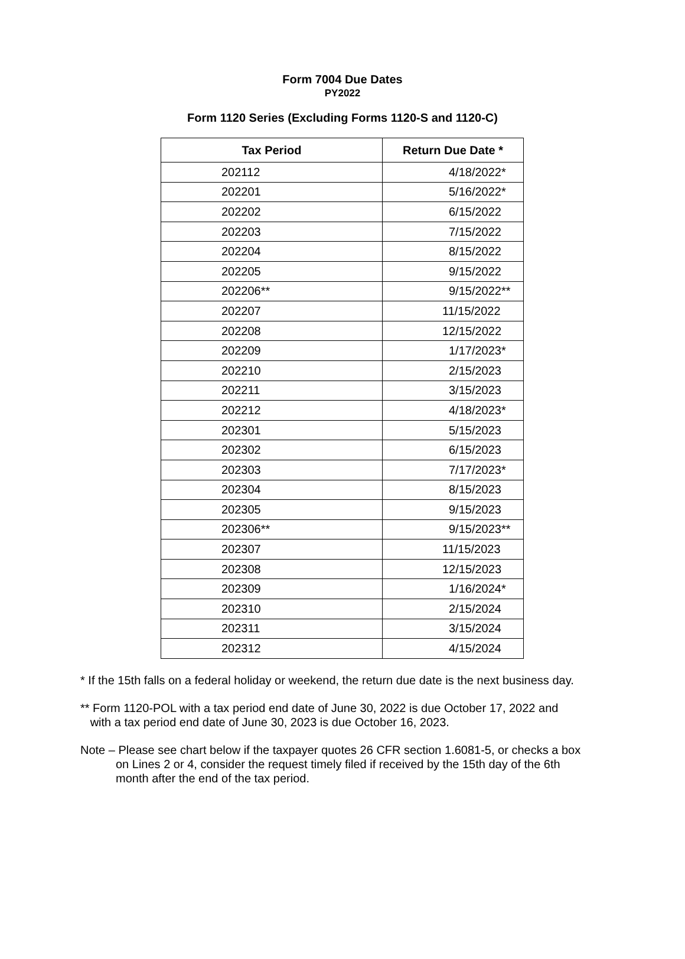Form 7004 Due Dates
PY2022
Form 1120 Series (Excluding Forms 1120-S and 1120-C)
| Tax Period | Return Due Date * |
| --- | --- |
| 202112 | 4/18/2022* |
| 202201 | 5/16/2022* |
| 202202 | 6/15/2022 |
| 202203 | 7/15/2022 |
| 202204 | 8/15/2022 |
| 202205 | 9/15/2022 |
| 202206** | 9/15/2022** |
| 202207 | 11/15/2022 |
| 202208 | 12/15/2022 |
| 202209 | 1/17/2023* |
| 202210 | 2/15/2023 |
| 202211 | 3/15/2023 |
| 202212 | 4/18/2023* |
| 202301 | 5/15/2023 |
| 202302 | 6/15/2023 |
| 202303 | 7/17/2023* |
| 202304 | 8/15/2023 |
| 202305 | 9/15/2023 |
| 202306** | 9/15/2023** |
| 202307 | 11/15/2023 |
| 202308 | 12/15/2023 |
| 202309 | 1/16/2024* |
| 202310 | 2/15/2024 |
| 202311 | 3/15/2024 |
| 202312 | 4/15/2024 |
* If the 15th falls on a federal holiday or weekend, the return due date is the next business day.
** Form 1120-POL with a tax period end date of June 30, 2022 is due October 17, 2022 and
with a tax period end date of June 30, 2023 is due October 16, 2023.
Note – Please see chart below if the taxpayer quotes 26 CFR section 1.6081-5, or checks a box
on Lines 2 or 4, consider the request timely filed if received by the 15th day of the 6th
month after the end of the tax period.